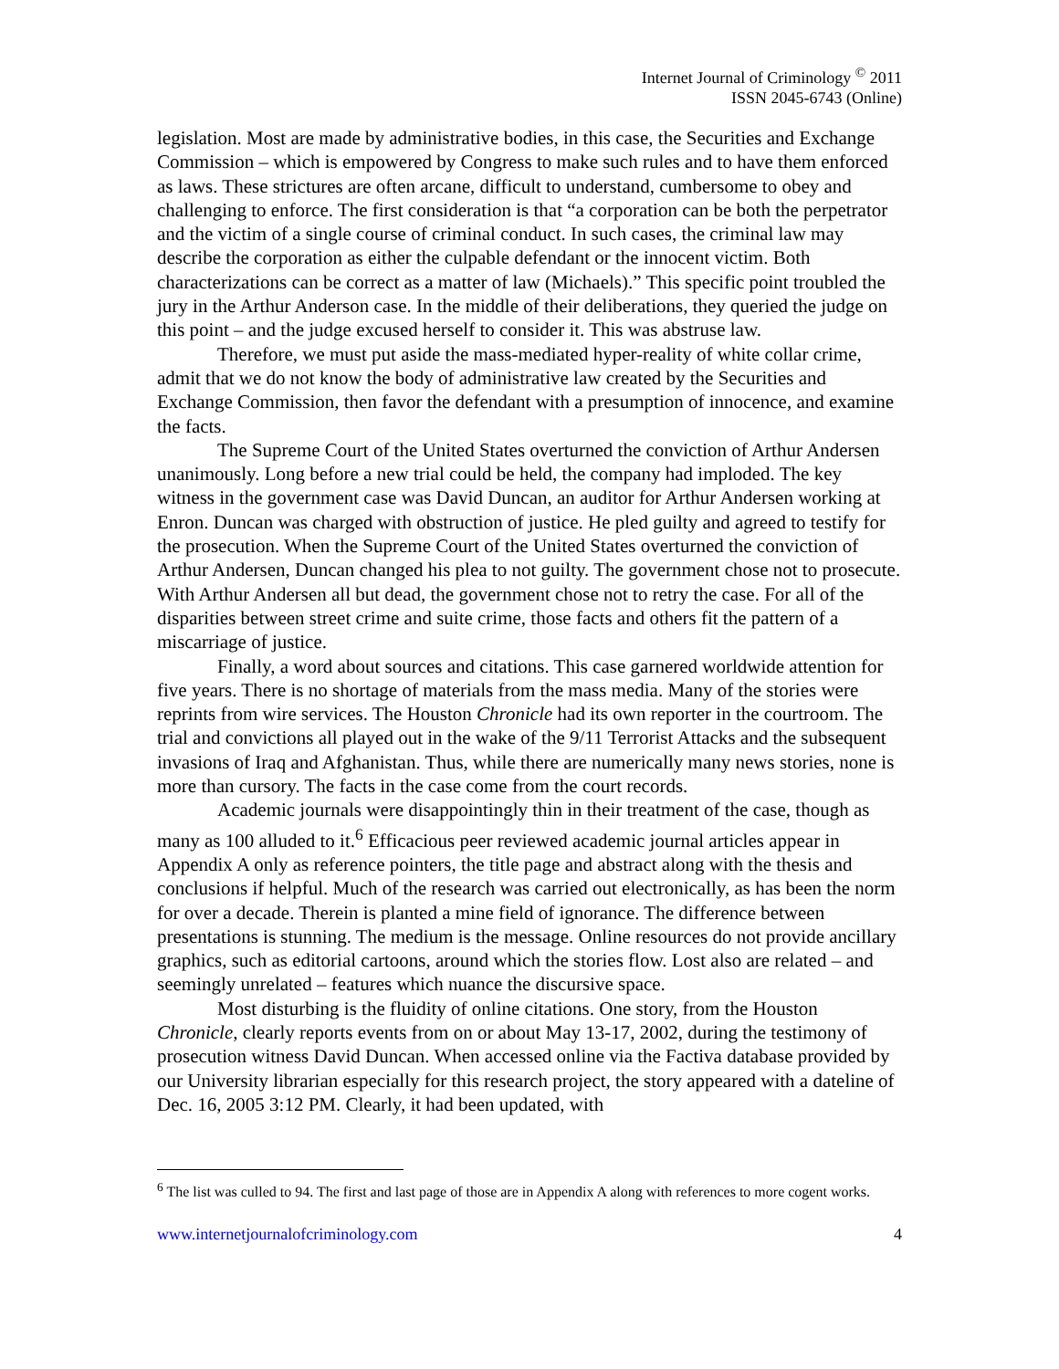Internet Journal of Criminology <sup>©</sup> 2011
ISSN 2045-6743 (Online)
legislation. Most are made by administrative bodies, in this case, the Securities and Exchange Commission – which is empowered by Congress to make such rules and to have them enforced as laws. These strictures are often arcane, difficult to understand, cumbersome to obey and challenging to enforce. The first consideration is that “a corporation can be both the perpetrator and the victim of a single course of criminal conduct. In such cases, the criminal law may describe the corporation as either the culpable defendant or the innocent victim. Both characterizations can be correct as a matter of law (Michaels).” This specific point troubled the jury in the Arthur Anderson case. In the middle of their deliberations, they queried the judge on this point – and the judge excused herself to consider it. This was abstruse law.
Therefore, we must put aside the mass-mediated hyper-reality of white collar crime, admit that we do not know the body of administrative law created by the Securities and Exchange Commission, then favor the defendant with a presumption of innocence, and examine the facts.
The Supreme Court of the United States overturned the conviction of Arthur Andersen unanimously. Long before a new trial could be held, the company had imploded. The key witness in the government case was David Duncan, an auditor for Arthur Andersen working at Enron. Duncan was charged with obstruction of justice. He pled guilty and agreed to testify for the prosecution. When the Supreme Court of the United States overturned the conviction of Arthur Andersen, Duncan changed his plea to not guilty. The government chose not to prosecute. With Arthur Andersen all but dead, the government chose not to retry the case. For all of the disparities between street crime and suite crime, those facts and others fit the pattern of a miscarriage of justice.
Finally, a word about sources and citations. This case garnered worldwide attention for five years. There is no shortage of materials from the mass media. Many of the stories were reprints from wire services. The Houston Chronicle had its own reporter in the courtroom. The trial and convictions all played out in the wake of the 9/11 Terrorist Attacks and the subsequent invasions of Iraq and Afghanistan. Thus, while there are numerically many news stories, none is more than cursory. The facts in the case come from the court records.
Academic journals were disappointingly thin in their treatment of the case, though as many as 100 alluded to it.<sup>6</sup> Efficacious peer reviewed academic journal articles appear in Appendix A only as reference pointers, the title page and abstract along with the thesis and conclusions if helpful. Much of the research was carried out electronically, as has been the norm for over a decade. Therein is planted a mine field of ignorance. The difference between presentations is stunning. The medium is the message. Online resources do not provide ancillary graphics, such as editorial cartoons, around which the stories flow. Lost also are related – and seemingly unrelated – features which nuance the discursive space.
Most disturbing is the fluidity of online citations. One story, from the Houston Chronicle, clearly reports events from on or about May 13-17, 2002, during the testimony of prosecution witness David Duncan. When accessed online via the Factiva database provided by our University librarian especially for this research project, the story appeared with a dateline of Dec. 16, 2005 3:12 PM. Clearly, it had been updated, with
<sup>6</sup> The list was culled to 94. The first and last page of those are in Appendix A along with references to more cogent works.
www.internetjournalofcriminology.com 4